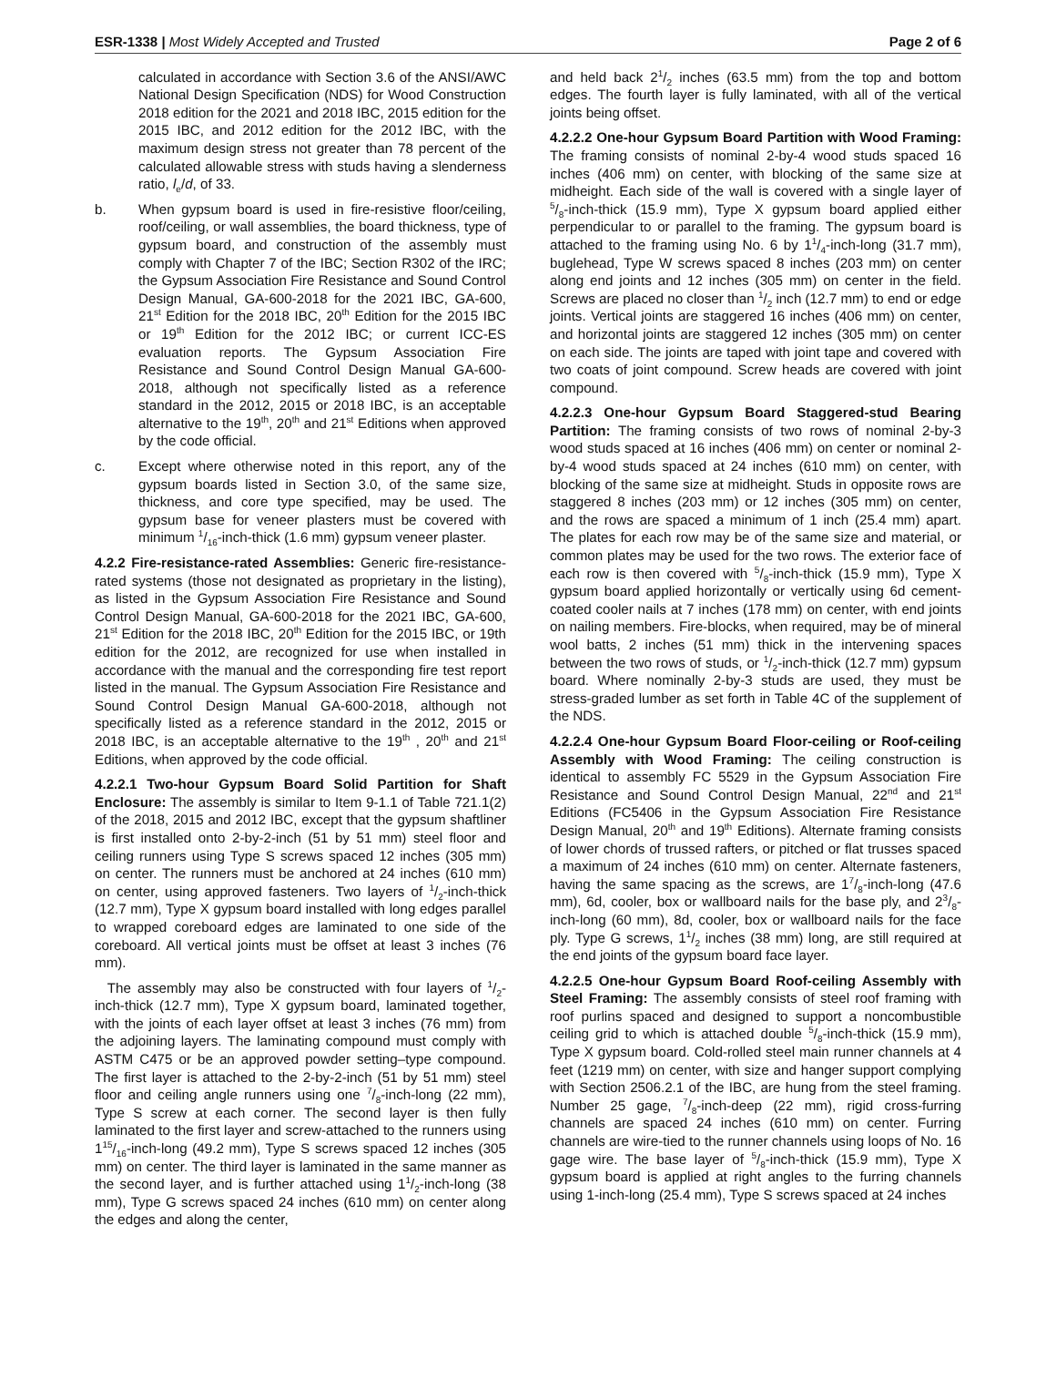ESR-1338 | Most Widely Accepted and Trusted
Page 2 of 6
calculated in accordance with Section 3.6 of the ANSI/AWC National Design Specification (NDS) for Wood Construction 2018 edition for the 2021 and 2018 IBC, 2015 edition for the 2015 IBC, and 2012 edition for the 2012 IBC, with the maximum design stress not greater than 78 percent of the calculated allowable stress with studs having a slenderness ratio, l<sub>e</sub>/d, of 33.
b. When gypsum board is used in fire-resistive floor/ceiling, roof/ceiling, or wall assemblies, the board thickness, type of gypsum board, and construction of the assembly must comply with Chapter 7 of the IBC; Section R302 of the IRC; the Gypsum Association Fire Resistance and Sound Control Design Manual, GA-600-2018 for the 2021 IBC, GA-600, 21<sup>st</sup> Edition for the 2018 IBC, 20<sup>th</sup> Edition for the 2015 IBC or 19<sup>th</sup> Edition for the 2012 IBC; or current ICC-ES evaluation reports. The Gypsum Association Fire Resistance and Sound Control Design Manual GA-600-2018, although not specifically listed as a reference standard in the 2012, 2015 or 2018 IBC, is an acceptable alternative to the 19<sup>th</sup>, 20<sup>th</sup> and 21<sup>st</sup> Editions when approved by the code official.
c. Except where otherwise noted in this report, any of the gypsum boards listed in Section 3.0, of the same size, thickness, and core type specified, may be used. The gypsum base for veneer plasters must be covered with minimum 1/16-inch-thick (1.6 mm) gypsum veneer plaster.
4.2.2 Fire-resistance-rated Assemblies: Generic fire-resistance-rated systems (those not designated as proprietary in the listing), as listed in the Gypsum Association Fire Resistance and Sound Control Design Manual, GA-600-2018 for the 2021 IBC, GA-600, 21<sup>st</sup> Edition for the 2018 IBC, 20<sup>th</sup> Edition for the 2015 IBC, or 19th edition for the 2012, are recognized for use when installed in accordance with the manual and the corresponding fire test report listed in the manual. The Gypsum Association Fire Resistance and Sound Control Design Manual GA-600-2018, although not specifically listed as a reference standard in the 2012, 2015 or 2018 IBC, is an acceptable alternative to the 19<sup>th</sup> , 20<sup>th</sup> and 21<sup>st</sup> Editions, when approved by the code official.
4.2.2.1 Two-hour Gypsum Board Solid Partition for Shaft Enclosure: The assembly is similar to Item 9-1.1 of Table 721.1(2) of the 2018, 2015 and 2012 IBC, except that the gypsum shaftliner is first installed onto 2-by-2-inch (51 by 51 mm) steel floor and ceiling runners using Type S screws spaced 12 inches (305 mm) on center. The runners must be anchored at 24 inches (610 mm) on center, using approved fasteners. Two layers of 1/2-inch-thick (12.7 mm), Type X gypsum board installed with long edges parallel to wrapped coreboard edges are laminated to one side of the coreboard. All vertical joints must be offset at least 3 inches (76 mm).
The assembly may also be constructed with four layers of 1/2-inch-thick (12.7 mm), Type X gypsum board, laminated together, with the joints of each layer offset at least 3 inches (76 mm) from the adjoining layers. The laminating compound must comply with ASTM C475 or be an approved powder setting–type compound. The first layer is attached to the 2-by-2-inch (51 by 51 mm) steel floor and ceiling angle runners using one 7/8-inch-long (22 mm), Type S screw at each corner. The second layer is then fully laminated to the first layer and screw-attached to the runners using 115/16-inch-long (49.2 mm), Type S screws spaced 12 inches (305 mm) on center. The third layer is laminated in the same manner as the second layer, and is further attached using 11/2-inch-long (38 mm), Type G screws spaced 24 inches (610 mm) on center along the edges and along the center,
and held back 21/2 inches (63.5 mm) from the top and bottom edges. The fourth layer is fully laminated, with all of the vertical joints being offset.
4.2.2.2 One-hour Gypsum Board Partition with Wood Framing: The framing consists of nominal 2-by-4 wood studs spaced 16 inches (406 mm) on center, with blocking of the same size at midheight. Each side of the wall is covered with a single layer of 5/8-inch-thick (15.9 mm), Type X gypsum board applied either perpendicular to or parallel to the framing. The gypsum board is attached to the framing using No. 6 by 11/4-inch-long (31.7 mm), buglehead, Type W screws spaced 8 inches (203 mm) on center along end joints and 12 inches (305 mm) on center in the field. Screws are placed no closer than 1/2 inch (12.7 mm) to end or edge joints. Vertical joints are staggered 16 inches (406 mm) on center, and horizontal joints are staggered 12 inches (305 mm) on center on each side. The joints are taped with joint tape and covered with two coats of joint compound. Screw heads are covered with joint compound.
4.2.2.3 One-hour Gypsum Board Staggered-stud Bearing Partition: The framing consists of two rows of nominal 2-by-3 wood studs spaced at 16 inches (406 mm) on center or nominal 2-by-4 wood studs spaced at 24 inches (610 mm) on center, with blocking of the same size at midheight. Studs in opposite rows are staggered 8 inches (203 mm) or 12 inches (305 mm) on center, and the rows are spaced a minimum of 1 inch (25.4 mm) apart. The plates for each row may be of the same size and material, or common plates may be used for the two rows. The exterior face of each row is then covered with 5/8-inch-thick (15.9 mm), Type X gypsum board applied horizontally or vertically using 6d cement-coated cooler nails at 7 inches (178 mm) on center, with end joints on nailing members. Fire-blocks, when required, may be of mineral wool batts, 2 inches (51 mm) thick in the intervening spaces between the two rows of studs, or 1/2-inch-thick (12.7 mm) gypsum board. Where nominally 2-by-3 studs are used, they must be stress-graded lumber as set forth in Table 4C of the supplement of the NDS.
4.2.2.4 One-hour Gypsum Board Floor-ceiling or Roof-ceiling Assembly with Wood Framing: The ceiling construction is identical to assembly FC 5529 in the Gypsum Association Fire Resistance and Sound Control Design Manual, 22<sup>nd</sup> and 21<sup>st</sup> Editions (FC5406 in the Gypsum Association Fire Resistance Design Manual, 20<sup>th</sup> and 19<sup>th</sup> Editions). Alternate framing consists of lower chords of trussed rafters, or pitched or flat trusses spaced a maximum of 24 inches (610 mm) on center. Alternate fasteners, having the same spacing as the screws, are 17/8-inch-long (47.6 mm), 6d, cooler, box or wallboard nails for the base ply, and 23/8-inch-long (60 mm), 8d, cooler, box or wallboard nails for the face ply. Type G screws, 11/2 inches (38 mm) long, are still required at the end joints of the gypsum board face layer.
4.2.2.5 One-hour Gypsum Board Roof-ceiling Assembly with Steel Framing: The assembly consists of steel roof framing with roof purlins spaced and designed to support a noncombustible ceiling grid to which is attached double 5/8-inch-thick (15.9 mm), Type X gypsum board. Cold-rolled steel main runner channels at 4 feet (1219 mm) on center, with size and hanger support complying with Section 2506.2.1 of the IBC, are hung from the steel framing. Number 25 gage, 7/8-inch-deep (22 mm), rigid cross-furring channels are spaced 24 inches (610 mm) on center. Furring channels are wire-tied to the runner channels using loops of No. 16 gage wire. The base layer of 5/8-inch-thick (15.9 mm), Type X gypsum board is applied at right angles to the furring channels using 1-inch-long (25.4 mm), Type S screws spaced at 24 inches